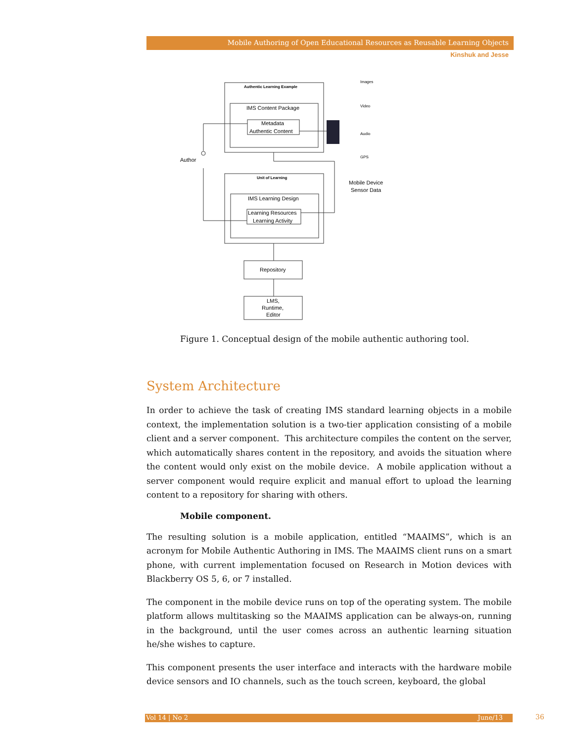Mobile Authoring of Open Educational Resources as Reusable Learning Objects
Kinshuk and Jesse
Authentic Learning Example
IMS Content Package
Metadata
Authentic Content
Unit of Learning
IMS Learning Design
Learning Resources
Learning Activity
Repository
LMS,
Runtime,
Editor
Author
Images
Video
Audio
GPS
Mobile Device
Sensor Data
Figure 1. Conceptual design of the mobile authentic authoring tool.
System Architecture
In order to achieve the task of creating IMS standard learning objects in a mobile context, the implementation solution is a two-tier application consisting of a mobile client and a server component. This architecture compiles the content on the server, which automatically shares content in the repository, and avoids the situation where the content would only exist on the mobile device. A mobile application without a server component would require explicit and manual effort to upload the learning content to a repository for sharing with others.
Mobile component.
The resulting solution is a mobile application, entitled “MAAIMS”, which is an acronym for Mobile Authentic Authoring in IMS. The MAAIMS client runs on a smart phone, with current implementation focused on Research in Motion devices with Blackberry OS 5, 6, or 7 installed.
The component in the mobile device runs on top of the operating system. The mobile platform allows multitasking so the MAAIMS application can be always-on, running in the background, until the user comes across an authentic learning situation he/she wishes to capture.
This component presents the user interface and interacts with the hardware mobile device sensors and IO channels, such as the touch screen, keyboard, the global
Vol 14 | No 2 June/13 36